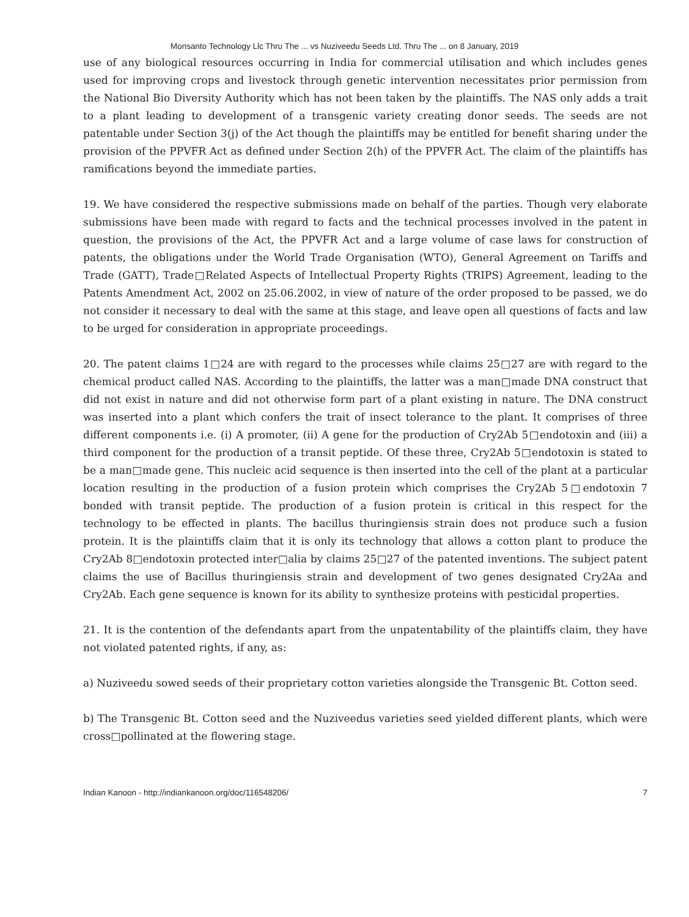Monsanto Technology Llc Thru The ... vs Nuziveedu Seeds Ltd. Thru The ... on 8 January, 2019
use of any biological resources occurring in India for commercial utilisation and which includes genes used for improving crops and livestock through genetic intervention necessitates prior permission from the National Bio Diversity Authority which has not been taken by the plaintiffs. The NAS only adds a trait to a plant leading to development of a transgenic variety creating donor seeds. The seeds are not patentable under Section 3(j) of the Act though the plaintiffs may be entitled for benefit sharing under the provision of the PPVFR Act as defined under Section 2(h) of the PPVFR Act. The claim of the plaintiffs has ramifications beyond the immediate parties.
19. We have considered the respective submissions made on behalf of the parties. Though very elaborate submissions have been made with regard to facts and the technical processes involved in the patent in question, the provisions of the Act, the PPVFR Act and a large volume of case laws for construction of patents, the obligations under the World Trade Organisation (WTO), General Agreement on Tariffs and Trade (GATT), Trade□Related Aspects of Intellectual Property Rights (TRIPS) Agreement, leading to the Patents Amendment Act, 2002 on 25.06.2002, in view of nature of the order proposed to be passed, we do not consider it necessary to deal with the same at this stage, and leave open all questions of facts and law to be urged for consideration in appropriate proceedings.
20. The patent claims 1□24 are with regard to the processes while claims 25□27 are with regard to the chemical product called NAS. According to the plaintiffs, the latter was a man□made DNA construct that did not exist in nature and did not otherwise form part of a plant existing in nature. The DNA construct was inserted into a plant which confers the trait of insect tolerance to the plant. It comprises of three different components i.e. (i) A promoter, (ii) A gene for the production of Cry2Ab 5□endotoxin and (iii) a third component for the production of a transit peptide. Of these three, Cry2Ab 5□endotoxin is stated to be a man□made gene. This nucleic acid sequence is then inserted into the cell of the plant at a particular location resulting in the production of a fusion protein which comprises the Cry2Ab 5□endotoxin 7 bonded with transit peptide. The production of a fusion protein is critical in this respect for the technology to be effected in plants. The bacillus thuringiensis strain does not produce such a fusion protein. It is the plaintiffs claim that it is only its technology that allows a cotton plant to produce the Cry2Ab 8□endotoxin protected inter□alia by claims 25□27 of the patented inventions. The subject patent claims the use of Bacillus thuringiensis strain and development of two genes designated Cry2Aa and Cry2Ab. Each gene sequence is known for its ability to synthesize proteins with pesticidal properties.
21. It is the contention of the defendants apart from the unpatentability of the plaintiffs claim, they have not violated patented rights, if any, as:
a) Nuziveedu sowed seeds of their proprietary cotton varieties alongside the Transgenic Bt. Cotton seed.
b) The Transgenic Bt. Cotton seed and the Nuziveedus varieties seed yielded different plants, which were cross□pollinated at the flowering stage.
Indian Kanoon - http://indiankanoon.org/doc/116548206/ 7